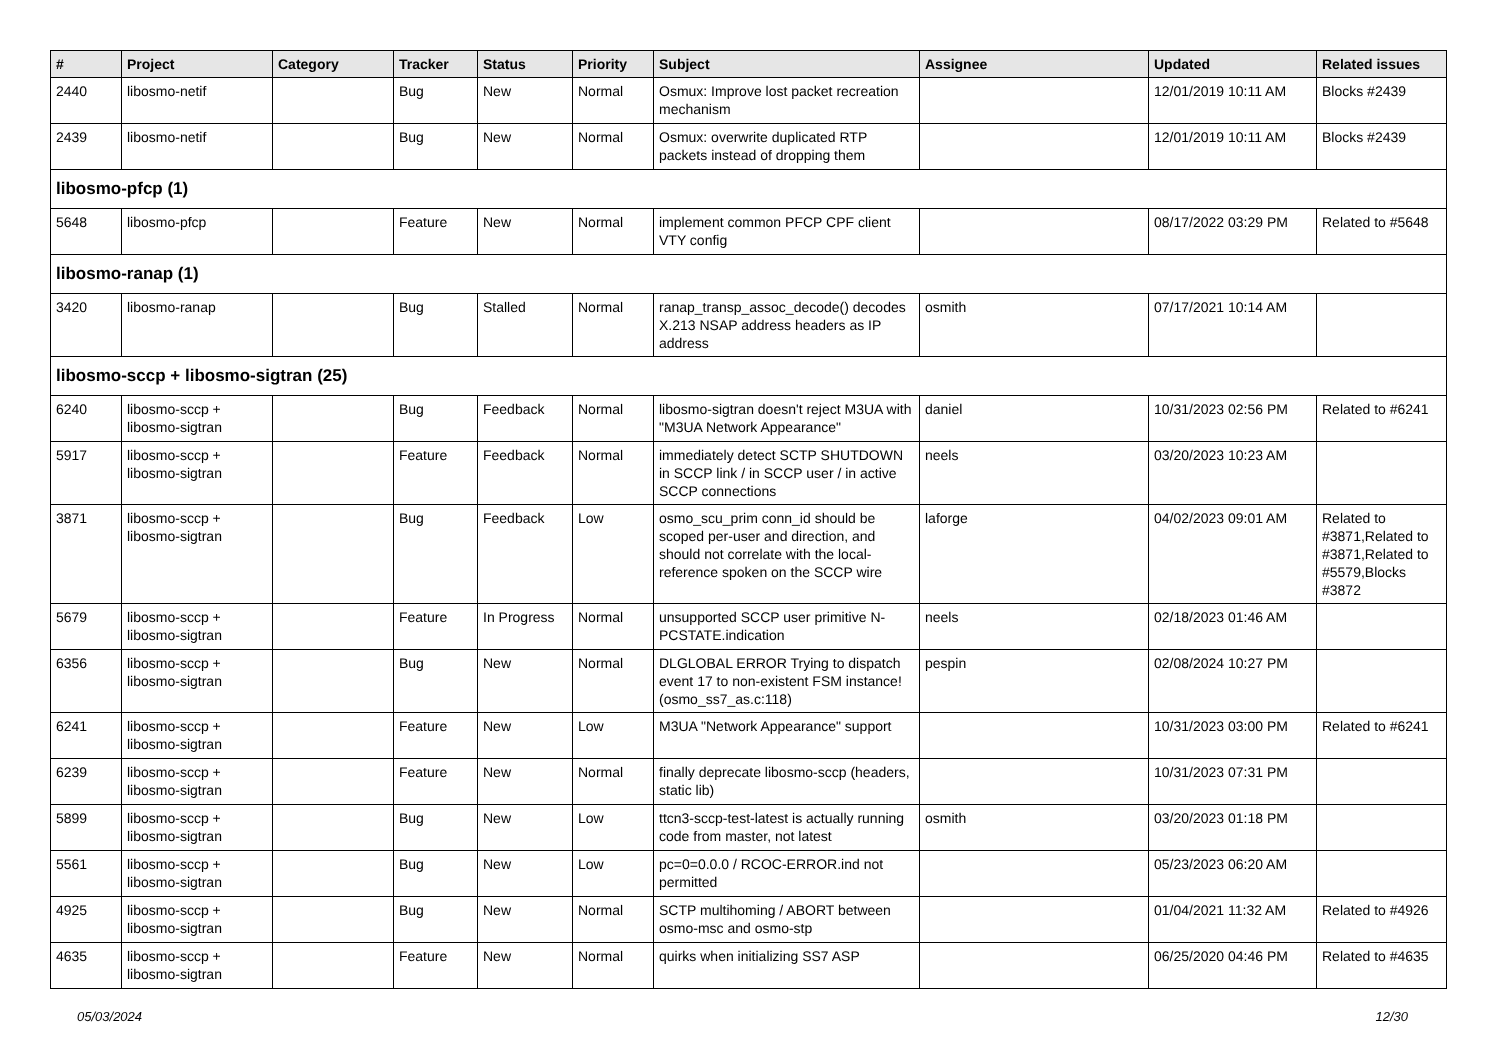| # | Project | Category | Tracker | Status | Priority | Subject | Assignee | Updated | Related issues |
| --- | --- | --- | --- | --- | --- | --- | --- | --- | --- |
| 2440 | libosmo-netif | | Bug | New | Normal | Osmux: Improve lost packet recreation mechanism | | 12/01/2019 10:11 AM | Blocks #2439 |
| 2439 | libosmo-netif | | Bug | New | Normal | Osmux: overwrite duplicated RTP packets instead of dropping them | | 12/01/2019 10:11 AM | Blocks #2439 |
| libosmo-pfcp (1) | | | | | | | | | |
| 5648 | libosmo-pfcp | | Feature | New | Normal | implement common PFCP CPF client VTY config | | 08/17/2022 03:29 PM | Related to #5648 |
| libosmo-ranap (1) | | | | | | | | | |
| 3420 | libosmo-ranap | | Bug | Stalled | Normal | ranap_transp_assoc_decode() decodes X.213 NSAP address headers as IP address | osmith | 07/17/2021 10:14 AM | |
| libosmo-sccp + libosmo-sigtran (25) | | | | | | | | | |
| 6240 | libosmo-sccp + libosmo-sigtran | | Bug | Feedback | Normal | libosmo-sigtran doesn't reject M3UA with "M3UA Network Appearance" | daniel | 10/31/2023 02:56 PM | Related to #6241 |
| 5917 | libosmo-sccp + libosmo-sigtran | | Feature | Feedback | Normal | immediately detect SCTP SHUTDOWN in SCCP link / in SCCP user / in active SCCP connections | neels | 03/20/2023 10:23 AM | |
| 3871 | libosmo-sccp + libosmo-sigtran | | Bug | Feedback | Low | osmo_scu_prim conn_id should be scoped per-user and direction, and should not correlate with the local-reference spoken on the SCCP wire | laforge | 04/02/2023 09:01 AM | Related to #3871,Related to #3871,Related to #5579,Blocks #3872 |
| 5679 | libosmo-sccp + libosmo-sigtran | | Feature | In Progress | Normal | unsupported SCCP user primitive N-PCSTATE.indication | neels | 02/18/2023 01:46 AM | |
| 6356 | libosmo-sccp + libosmo-sigtran | | Bug | New | Normal | DLGLOBAL ERROR Trying to dispatch event 17 to non-existent FSM instance! (osmo_ss7_as.c:118) | pespin | 02/08/2024 10:27 PM | |
| 6241 | libosmo-sccp + libosmo-sigtran | | Feature | New | Low | M3UA "Network Appearance" support | | 10/31/2023 03:00 PM | Related to #6241 |
| 6239 | libosmo-sccp + libosmo-sigtran | | Feature | New | Normal | finally deprecate libosmo-sccp (headers, static lib) | | 10/31/2023 07:31 PM | |
| 5899 | libosmo-sccp + libosmo-sigtran | | Bug | New | Low | ttcn3-sccp-test-latest is actually running code from master, not latest | osmith | 03/20/2023 01:18 PM | |
| 5561 | libosmo-sccp + libosmo-sigtran | | Bug | New | Low | pc=0=0.0.0 / RCOC-ERROR.ind not permitted | | 05/23/2023 06:20 AM | |
| 4925 | libosmo-sccp + libosmo-sigtran | | Bug | New | Normal | SCTP multihoming / ABORT between osmo-msc and osmo-stp | | 01/04/2021 11:32 AM | Related to #4926 |
| 4635 | libosmo-sccp + libosmo-sigtran | | Feature | New | Normal | quirks when initializing SS7 ASP | | 06/25/2020 04:46 PM | Related to #4635 |
05/03/2024 12/30